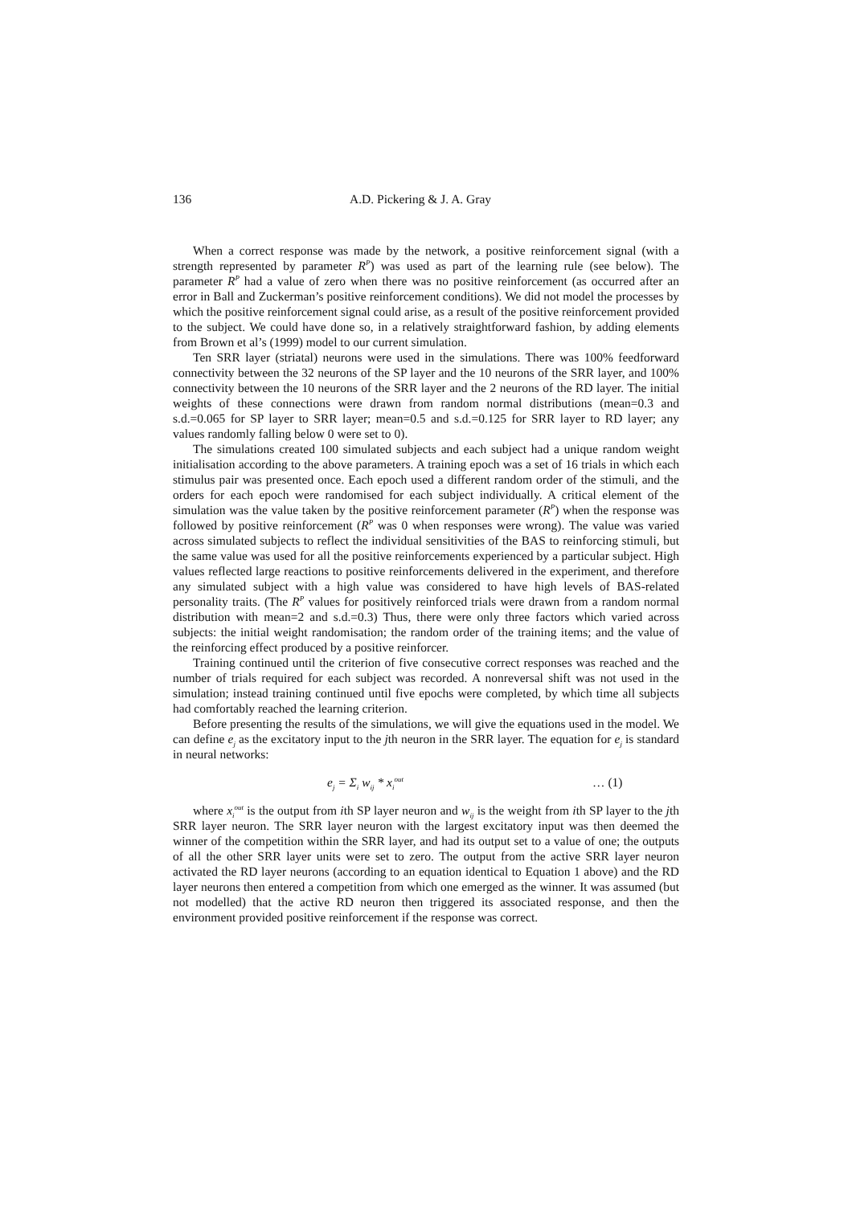136 A.D. Pickering & J. A. Gray
When a correct response was made by the network, a positive reinforcement signal (with a strength represented by parameter R<sup>P</sup>) was used as part of the learning rule (see below). The parameter R<sup>P</sup> had a value of zero when there was no positive reinforcement (as occurred after an error in Ball and Zuckerman’s positive reinforcement conditions). We did not model the processes by which the positive reinforcement signal could arise, as a result of the positive reinforcement provided to the subject. We could have done so, in a relatively straightforward fashion, by adding elements from Brown et al’s (1999) model to our current simulation.
Ten SRR layer (striatal) neurons were used in the simulations. There was 100% feedforward connectivity between the 32 neurons of the SP layer and the 10 neurons of the SRR layer, and 100% connectivity between the 10 neurons of the SRR layer and the 2 neurons of the RD layer. The initial weights of these connections were drawn from random normal distributions (mean=0.3 and s.d.=0.065 for SP layer to SRR layer; mean=0.5 and s.d.=0.125 for SRR layer to RD layer; any values randomly falling below 0 were set to 0).
The simulations created 100 simulated subjects and each subject had a unique random weight initialisation according to the above parameters. A training epoch was a set of 16 trials in which each stimulus pair was presented once. Each epoch used a different random order of the stimuli, and the orders for each epoch were randomised for each subject individually. A critical element of the simulation was the value taken by the positive reinforcement parameter (R<sup>P</sup>) when the response was followed by positive reinforcement (R<sup>P</sup> was 0 when responses were wrong). The value was varied across simulated subjects to reflect the individual sensitivities of the BAS to reinforcing stimuli, but the same value was used for all the positive reinforcements experienced by a particular subject. High values reflected large reactions to positive reinforcements delivered in the experiment, and therefore any simulated subject with a high value was considered to have high levels of BAS-related personality traits. (The R<sup>P</sup> values for positively reinforced trials were drawn from a random normal distribution with mean=2 and s.d.=0.3) Thus, there were only three factors which varied across subjects: the initial weight randomisation; the random order of the training items; and the value of the reinforcing effect produced by a positive reinforcer.
Training continued until the criterion of five consecutive correct responses was reached and the number of trials required for each subject was recorded. A nonreversal shift was not used in the simulation; instead training continued until five epochs were completed, by which time all subjects had comfortably reached the learning criterion.
Before presenting the results of the simulations, we will give the equations used in the model. We can define e<sub>j</sub> as the excitatory input to the jth neuron in the SRR layer. The equation for e<sub>j</sub> is standard in neural networks:
e<sub>j</sub> = Σ<sub>i</sub> w<sub>ij</sub> * x<sub>i</sub><sup>out</sup> … (1)
where x<sub>i</sub><sup>out</sup> is the output from ith SP layer neuron and w<sub>ij</sub> is the weight from ith SP layer to the jth SRR layer neuron. The SRR layer neuron with the largest excitatory input was then deemed the winner of the competition within the SRR layer, and had its output set to a value of one; the outputs of all the other SRR layer units were set to zero. The output from the active SRR layer neuron activated the RD layer neurons (according to an equation identical to Equation 1 above) and the RD layer neurons then entered a competition from which one emerged as the winner. It was assumed (but not modelled) that the active RD neuron then triggered its associated response, and then the environment provided positive reinforcement if the response was correct.